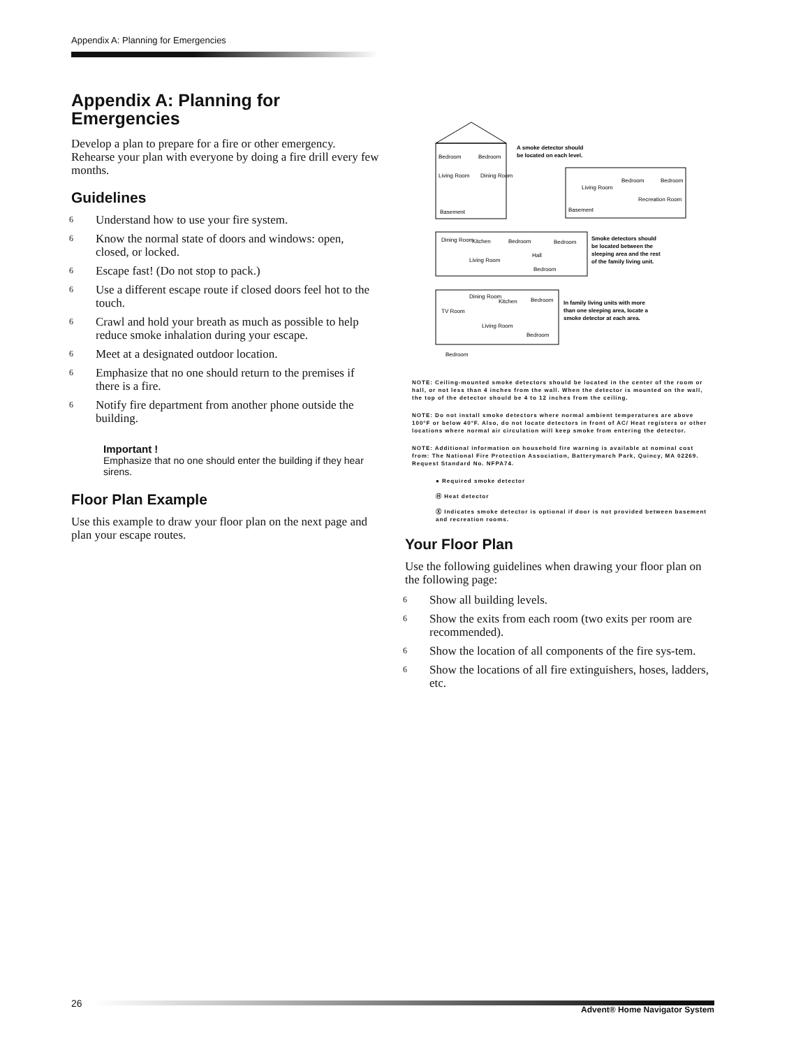Appendix A: Planning for Emergencies
Appendix A: Planning for Emergencies
Develop a plan to prepare for a fire or other emergency. Rehearse your plan with everyone by doing a fire drill every few months.
Guidelines
6 Understand how to use your fire system.
6 Know the normal state of doors and windows: open, closed, or locked.
6 Escape fast! (Do not stop to pack.)
6 Use a different escape route if closed doors feel hot to the touch.
6 Crawl and hold your breath as much as possible to help reduce smoke inhalation during your escape.
6 Meet at a designated outdoor location.
6 Emphasize that no one should return to the premises if there is a fire.
6 Notify fire department from another phone outside the building.
Important !
Emphasize that no one should enter the building if they hear sirens.
Floor Plan Example
Use this example to draw your floor plan on the next page and plan your escape routes.
Bedroom
Bedroom
Living Room
Dining Room
Basement
A smoke detector should
be located on each level.
Bedroom
Bedroom
Living Room
Recreation Room
Basement
Dining Room
Kitchen
Bedroom
Bedroom
Living Room
Hall
Bedroom
Smoke detectors should
be located between the
sleeping area and the rest
of the family living unit.
Dining Room
Kitchen
Bedroom
TV Room
Living Room
Bedroom
Bedroom
In family living units with more
than one sleeping area, locate a
smoke detector at each area.
NOTE: Ceiling-mounted smoke detectors should be located in the center of the room or hall, or not less than 4 inches from the wall. When the detector is mounted on the wall, the top of the detector should be 4 to 12 inches from the ceiling.
NOTE: Do not install smoke detectors where normal ambient temperatures are above 100°F or below 40°F. Also, do not locate detectors in front of AC/ Heat registers or other locations where normal air circulation will keep smoke from entering the detector.
NOTE: Additional information on household fire warning is available at nominal cost from: The National Fire Protection Association, Batterymarch Park, Quincy, MA 02269. Request Standard No. NFPA74.
● Required smoke detector
Ⓗ Heat detector
Ⓧ Indicates smoke detector is optional if door is not provided between basement and recreation rooms.
Your Floor Plan
Use the following guidelines when drawing your floor plan on the following page:
6 Show all building levels.
6 Show the exits from each room (two exits per room are recommended).
6 Show the location of all components of the fire sys-tem.
6 Show the locations of all fire extinguishers, hoses, ladders, etc.
26
Advent® Home Navigator System